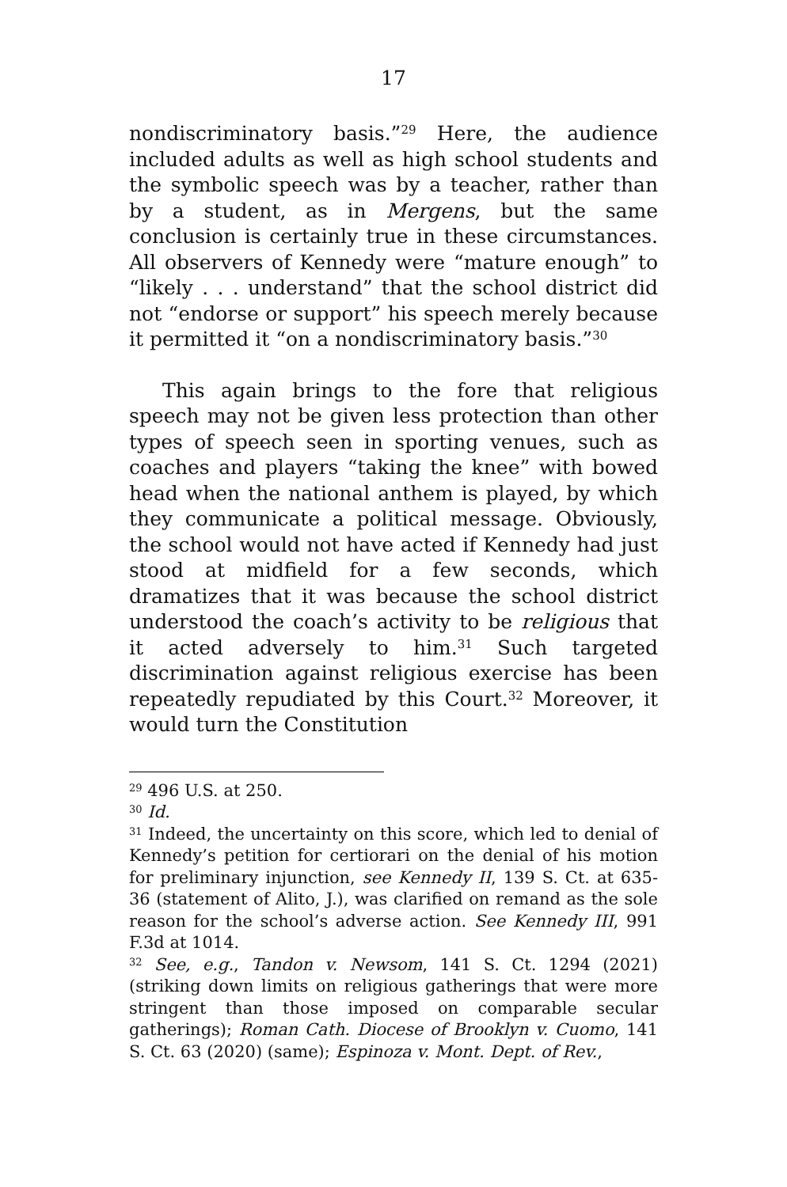17
nondiscriminatory basis.”<sup>29</sup> Here, the audience included adults as well as high school students and the symbolic speech was by a teacher, rather than by a student, as in Mergens, but the same conclusion is certainly true in these circumstances. All observers of Kennedy were “mature enough” to “likely . . . understand” that the school district did not “endorse or support” his speech merely because it permitted it “on a nondiscriminatory basis.”<sup>30</sup>
This again brings to the fore that religious speech may not be given less protection than other types of speech seen in sporting venues, such as coaches and players “taking the knee” with bowed head when the national anthem is played, by which they communicate a political message. Obviously, the school would not have acted if Kennedy had just stood at midfield for a few seconds, which dramatizes that it was because the school district understood the coach’s activity to be religious that it acted adversely to him.<sup>31</sup> Such targeted discrimination against religious exercise has been repeatedly repudiated by this Court.<sup>32</sup> Moreover, it would turn the Constitution
<sup>29</sup> 496 U.S. at 250.
<sup>30</sup> Id.
<sup>31</sup> Indeed, the uncertainty on this score, which led to denial of Kennedy’s petition for certiorari on the denial of his motion for preliminary injunction, see Kennedy II, 139 S. Ct. at 635-36 (statement of Alito, J.), was clarified on remand as the sole reason for the school’s adverse action. See Kennedy III, 991 F.3d at 1014.
<sup>32</sup> See, e.g., Tandon v. Newsom, 141 S. Ct. 1294 (2021) (striking down limits on religious gatherings that were more stringent than those imposed on comparable secular gatherings); Roman Cath. Diocese of Brooklyn v. Cuomo, 141 S. Ct. 63 (2020) (same); Espinoza v. Mont. Dept. of Rev.,